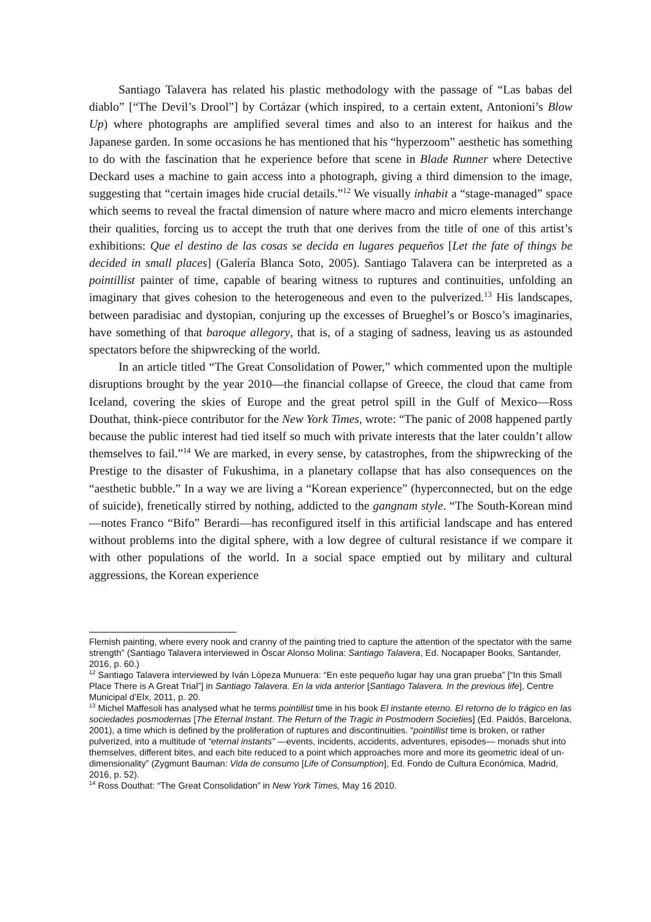Santiago Talavera has related his plastic methodology with the passage of “Las babas del diablo” [“The Devil’s Drool”] by Cortázar (which inspired, to a certain extent, Antonioni’s Blow Up) where photographs are amplified several times and also to an interest for haikus and the Japanese garden. In some occasions he has mentioned that his “hyperzoom” aesthetic has something to do with the fascination that he experience before that scene in Blade Runner where Detective Deckard uses a machine to gain access into a photograph, giving a third dimension to the image, suggesting that “certain images hide crucial details.”<sup>12</sup> We visually inhabit a “stage-managed” space which seems to reveal the fractal dimension of nature where macro and micro elements interchange their qualities, forcing us to accept the truth that one derives from the title of one of this artist’s exhibitions: Que el destino de las cosas se decida en lugares pequeños [Let the fate of things be decided in small places] (Galería Blanca Soto, 2005). Santiago Talavera can be interpreted as a pointillist painter of time, capable of bearing witness to ruptures and continuities, unfolding an imaginary that gives cohesion to the heterogeneous and even to the pulverized.<sup>13</sup> His landscapes, between paradisiac and dystopian, conjuring up the excesses of Brueghel’s or Bosco’s imaginaries, have something of that baroque allegory, that is, of a staging of sadness, leaving us as astounded spectators before the shipwrecking of the world.
In an article titled “The Great Consolidation of Power,” which commented upon the multiple disruptions brought by the year 2010—the financial collapse of Greece, the cloud that came from Iceland, covering the skies of Europe and the great petrol spill in the Gulf of Mexico—Ross Douthat, think-piece contributor for the New York Times, wrote: “The panic of 2008 happened partly because the public interest had tied itself so much with private interests that the later couldn’t allow themselves to fail.”<sup>14</sup> We are marked, in every sense, by catastrophes, from the shipwrecking of the Prestige to the disaster of Fukushima, in a planetary collapse that has also consequences on the “aesthetic bubble.” In a way we are living a “Korean experience” (hyperconnected, but on the edge of suicide), frenetically stirred by nothing, addicted to the gangnam style. “The South-Korean mind—notes Franco “Bifo” Berardi—has reconfigured itself in this artificial landscape and has entered without problems into the digital sphere, with a low degree of cultural resistance if we compare it with other populations of the world. In a social space emptied out by military and cultural aggressions, the Korean experience
Flemish painting, where every nook and cranny of the painting tried to capture the attention of the spectator with the same strength” (Santiago Talavera interviewed in Óscar Alonso Molina: Santiago Talavera, Ed. Nocapaper Books, Santander, 2016, p. 60.)
<sup>12</sup> Santiago Talavera interviewed by Iván Lópeza Munuera: “En este pequeño lugar hay una gran prueba” [“In this Small Place There is A Great Trial”] in Santiago Talavera. En la vida anterior [Santiago Talavera. In the previous life], Centre Municipal d’Elx, 2011, p. 20.
<sup>13</sup> Michel Maffesoli has analysed what he terms pointillist time in his book El instante eterno. El retorno de lo trágico en las sociedades posmodernas [The Eternal Instant. The Return of the Tragic in Postmodern Societies] (Ed. Paidós, Barcelona, 2001), a time which is defined by the proliferation of ruptures and discontinuities. “pointillist time is broken, or rather pulverized, into a multitude of “eternal instants” —events, incidents, accidents, adventures, episodes— monads shut into themselves, different bites, and each bite reduced to a point which approaches more and more its geometric ideal of un-dimensionality” (Zygmunt Bauman: Vida de consumo [Life of Consumption], Ed. Fondo de Cultura Económica, Madrid, 2016, p. 52).
<sup>14</sup> Ross Douthat: “The Great Consolidation” in New York Times, May 16 2010.